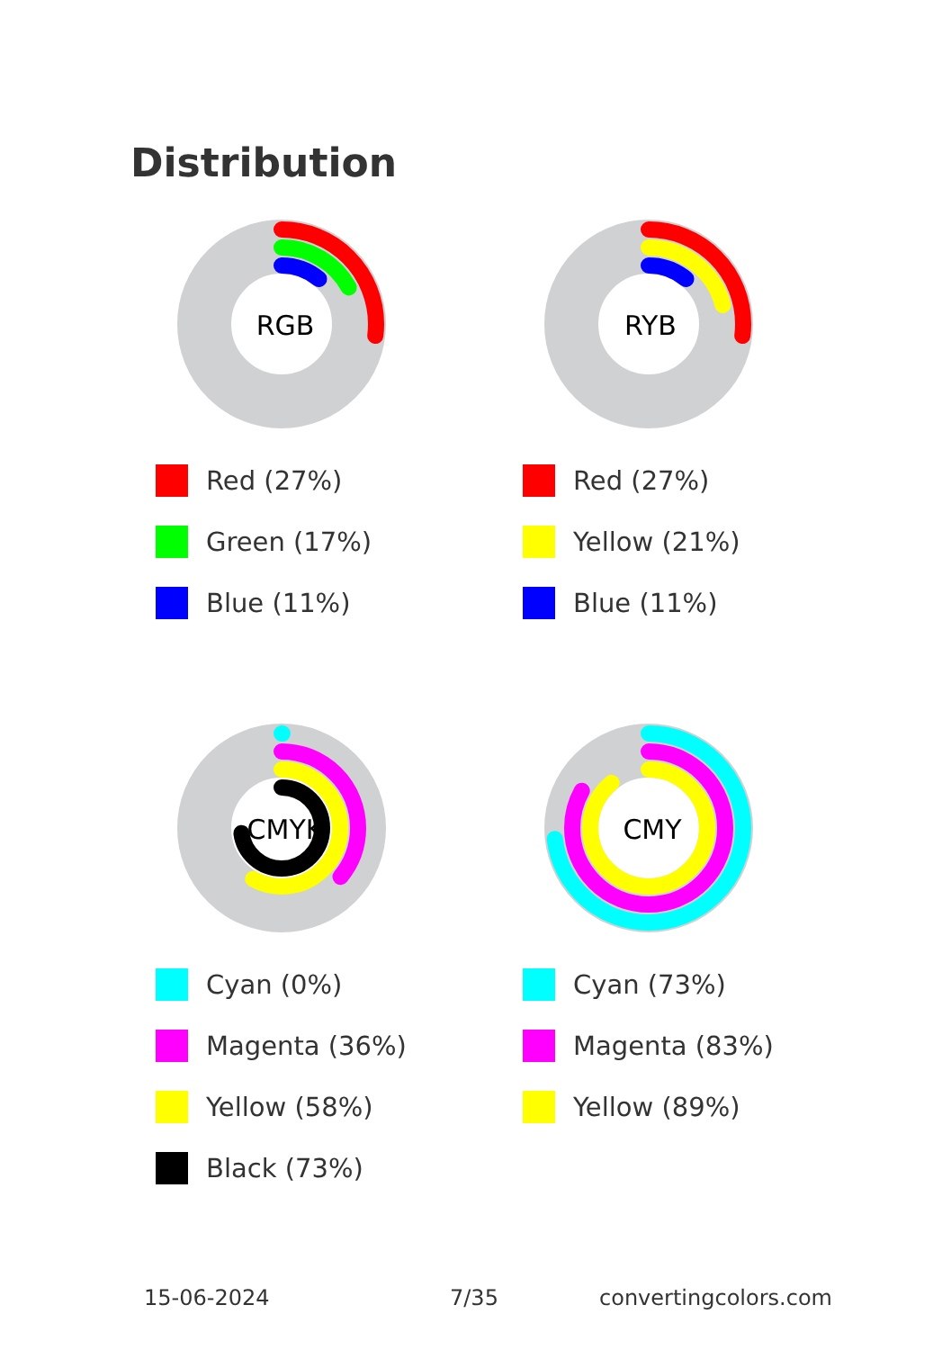Distribution
RGB
Red (27%)
Green (17%)
Blue (11%)
RYB
Red (27%)
Yellow (21%)
Blue (11%)
CMYK
Cyan (0%)
Magenta (36%)
Yellow (58%)
Black (73%)
CMY
Cyan (73%)
Magenta (83%)
Yellow (89%)
15-06-2024 7/35 convertingcolors.com